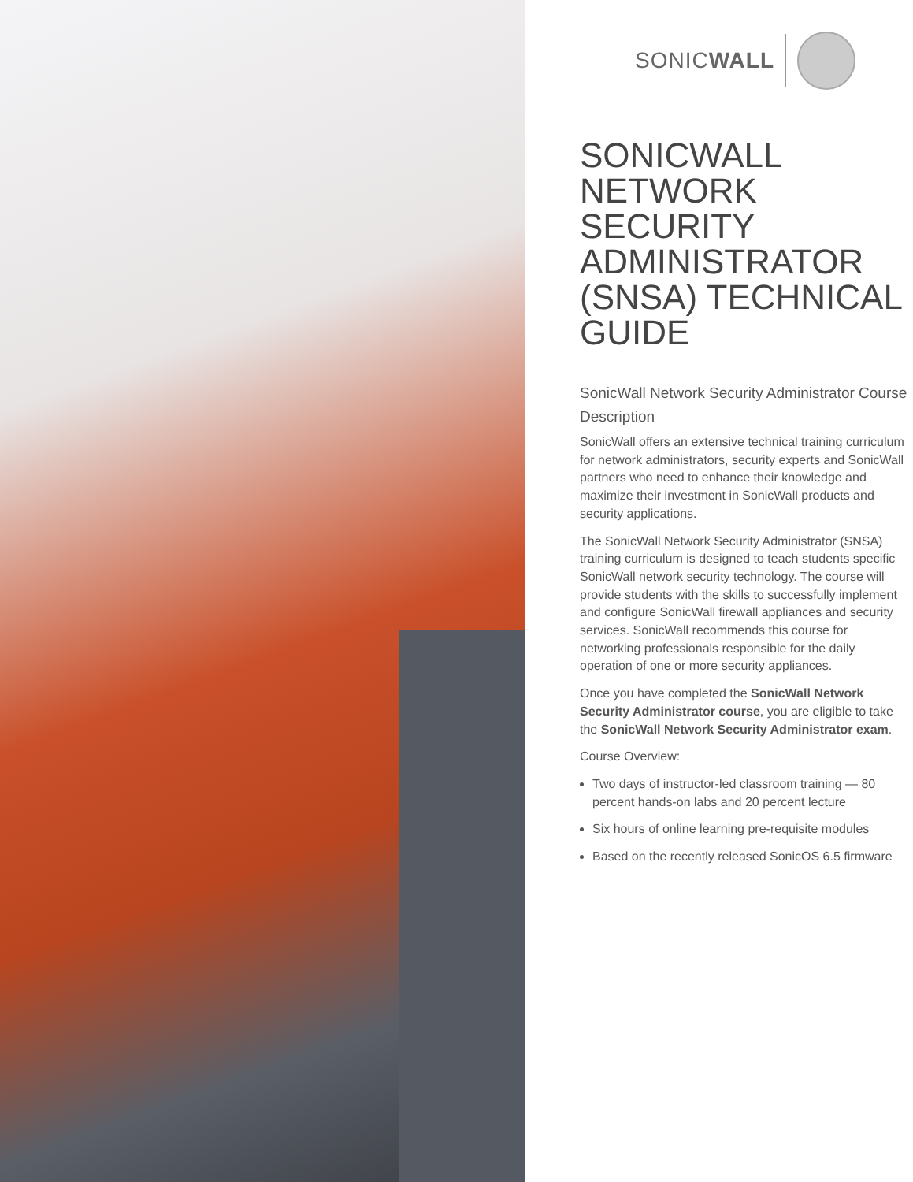SONICWALL
SONICWALL NETWORK SECURITY ADMINISTRATOR (SNSA) TECHNICAL GUIDE
SonicWall Network Security Administrator Course Description
SonicWall offers an extensive technical training curriculum for network administrators, security experts and SonicWall partners who need to enhance their knowledge and maximize their investment in SonicWall products and security applications.
The SonicWall Network Security Administrator (SNSA) training curriculum is designed to teach students specific SonicWall network security technology. The course will provide students with the skills to successfully implement and configure SonicWall firewall appliances and security services. SonicWall recommends this course for networking professionals responsible for the daily operation of one or more security appliances.
Once you have completed the SonicWall Network Security Administrator course, you are eligible to take the SonicWall Network Security Administrator exam.
Course Overview:
Two days of instructor-led classroom training — 80 percent hands-on labs and 20 percent lecture
Six hours of online learning pre-requisite modules
Based on the recently released SonicOS 6.5 firmware